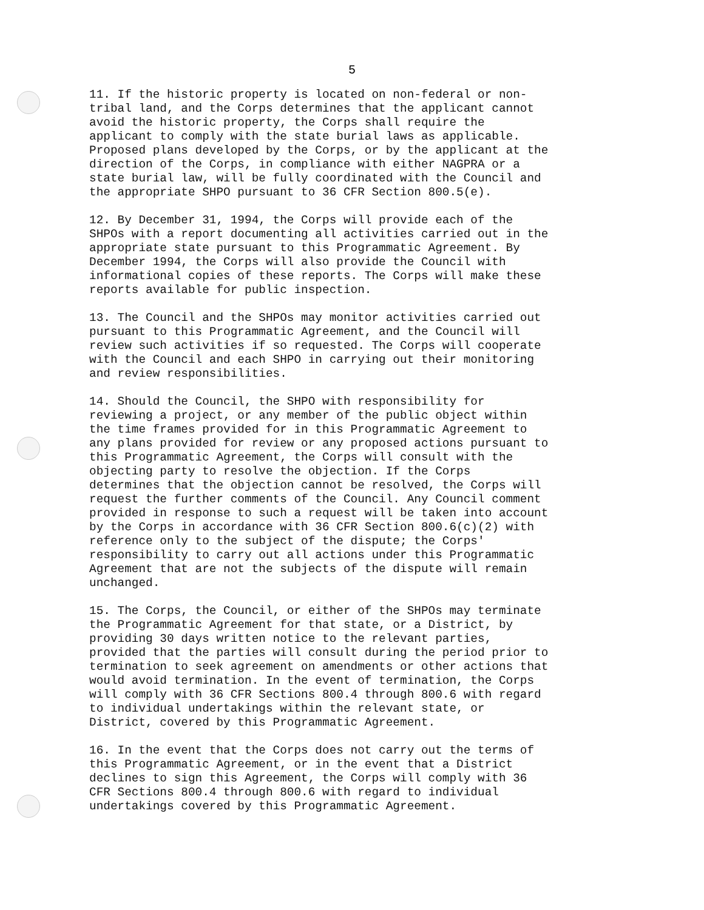5
11. If the historic property is located on non-federal or non- tribal land, and the Corps determines that the applicant cannot avoid the historic property, the Corps shall require the applicant to comply with the state burial laws as applicable. Proposed plans developed by the Corps, or by the applicant at the direction of the Corps, in compliance with either NAGPRA or a state burial law, will be fully coordinated with the Council and the appropriate SHPO pursuant to 36 CFR Section 800.5(e).
12. By December 31, 1994, the Corps will provide each of the SHPOs with a report documenting all activities carried out in the appropriate state pursuant to this Programmatic Agreement. By December 1994, the Corps will also provide the Council with informational copies of these reports. The Corps will make these reports available for public inspection.
13. The Council and the SHPOs may monitor activities carried out pursuant to this Programmatic Agreement, and the Council will review such activities if so requested. The Corps will cooperate with the Council and each SHPO in carrying out their monitoring and review responsibilities.
14. Should the Council, the SHPO with responsibility for reviewing a project, or any member of the public object within the time frames provided for in this Programmatic Agreement to any plans provided for review or any proposed actions pursuant to this Programmatic Agreement, the Corps will consult with the objecting party to resolve the objection. If the Corps determines that the objection cannot be resolved, the Corps will request the further comments of the Council. Any Council comment provided in response to such a request will be taken into account by the Corps in accordance with 36 CFR Section 800.6(c)(2) with reference only to the subject of the dispute; the Corps' responsibility to carry out all actions under this Programmatic Agreement that are not the subjects of the dispute will remain unchanged.
15. The Corps, the Council, or either of the SHPOs may terminate the Programmatic Agreement for that state, or a District, by providing 30 days written notice to the relevant parties, provided that the parties will consult during the period prior to termination to seek agreement on amendments or other actions that would avoid termination. In the event of termination, the Corps will comply with 36 CFR Sections 800.4 through 800.6 with regard to individual undertakings within the relevant state, or District, covered by this Programmatic Agreement.
16. In the event that the Corps does not carry out the terms of this Programmatic Agreement, or in the event that a District declines to sign this Agreement, the Corps will comply with 36 CFR Sections 800.4 through 800.6 with regard to individual undertakings covered by this Programmatic Agreement.